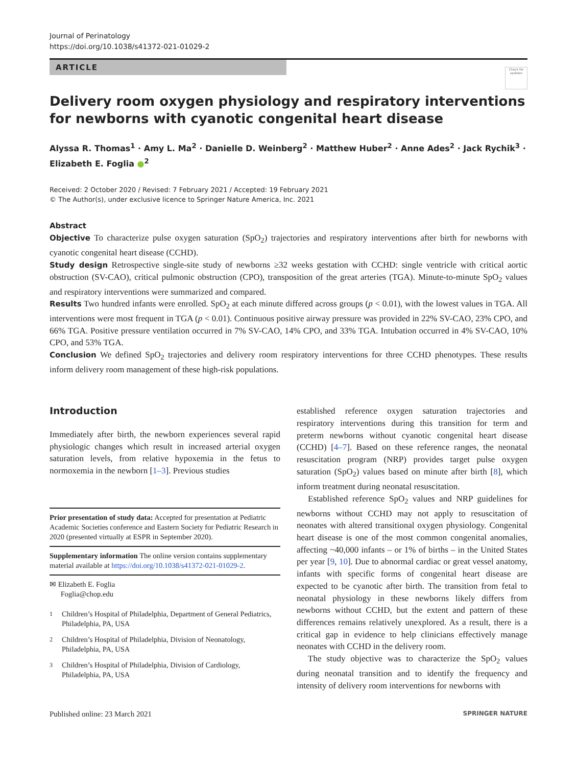Journal of Perinatology
https://doi.org/10.1038/s41372-021-01029-2
ARTICLE
Check for updates
Delivery room oxygen physiology and respiratory interventions
for newborns with cyanotic congenital heart disease
Alyssa R. Thomas<sup>1</sup> · Amy L. Ma<sup>2</sup> · Danielle D. Weinberg<sup>2</sup> · Matthew Huber<sup>2</sup> · Anne Ades<sup>2</sup> · Jack Rychik<sup>3</sup> ·
Elizabeth E. Foglia ●<sup>2</sup>
Received: 2 October 2020 / Revised: 7 February 2021 / Accepted: 19 February 2021
© The Author(s), under exclusive licence to Springer Nature America, Inc. 2021
Abstract
Objective To characterize pulse oxygen saturation (SpO<sub>2</sub>) trajectories and respiratory interventions after birth for newborns with cyanotic congenital heart disease (CCHD).
Study design Retrospective single-site study of newborns ≥32 weeks gestation with CCHD: single ventricle with critical aortic obstruction (SV-CAO), critical pulmonic obstruction (CPO), transposition of the great arteries (TGA). Minute-to-minute SpO<sub>2</sub> values and respiratory interventions were summarized and compared.
Results Two hundred infants were enrolled. SpO<sub>2</sub> at each minute differed across groups (p < 0.01), with the lowest values in TGA. All interventions were most frequent in TGA (p < 0.01). Continuous positive airway pressure was provided in 22% SV-CAO, 23% CPO, and 66% TGA. Positive pressure ventilation occurred in 7% SV-CAO, 14% CPO, and 33% TGA. Intubation occurred in 4% SV-CAO, 10% CPO, and 53% TGA.
Conclusion We defined SpO<sub>2</sub> trajectories and delivery room respiratory interventions for three CCHD phenotypes. These results inform delivery room management of these high-risk populations.
Introduction
Immediately after birth, the newborn experiences several rapid physiologic changes which result in increased arterial oxygen saturation levels, from relative hypoxemia in the fetus to normoxemia in the newborn [1–3]. Previous studies
Prior presentation of study data: Accepted for presentation at Pediatric Academic Societies conference and Eastern Society for Pediatric Research in 2020 (presented virtually at ESPR in September 2020).
Supplementary information The online version contains supplementary material available at https://doi.org/10.1038/s41372-021-01029-2.
✉ Elizabeth E. Foglia
Foglia@chop.edu
<sup>1</sup> Children’s Hospital of Philadelphia, Department of General Pediatrics, Philadelphia, PA, USA
<sup>2</sup> Children’s Hospital of Philadelphia, Division of Neonatology, Philadelphia, PA, USA
<sup>3</sup> Children’s Hospital of Philadelphia, Division of Cardiology, Philadelphia, PA, USA
established reference oxygen saturation trajectories and respiratory interventions during this transition for term and preterm newborns without cyanotic congenital heart disease (CCHD) [4–7]. Based on these reference ranges, the neonatal resuscitation program (NRP) provides target pulse oxygen saturation (SpO<sub>2</sub>) values based on minute after birth [8], which inform treatment during neonatal resuscitation.
Established reference SpO<sub>2</sub> values and NRP guidelines for newborns without CCHD may not apply to resuscitation of neonates with altered transitional oxygen physiology. Congenital heart disease is one of the most common congenital anomalies, affecting ~40,000 infants – or 1% of births – in the United States per year [9, 10]. Due to abnormal cardiac or great vessel anatomy, infants with specific forms of congenital heart disease are expected to be cyanotic after birth. The transition from fetal to neonatal physiology in these newborns likely differs from newborns without CCHD, but the extent and pattern of these differences remains relatively unexplored. As a result, there is a critical gap in evidence to help clinicians effectively manage neonates with CCHD in the delivery room.
The study objective was to characterize the SpO<sub>2</sub> values during neonatal transition and to identify the frequency and intensity of delivery room interventions for newborns with
Published online: 23 March 2021 SPRINGER NATURE